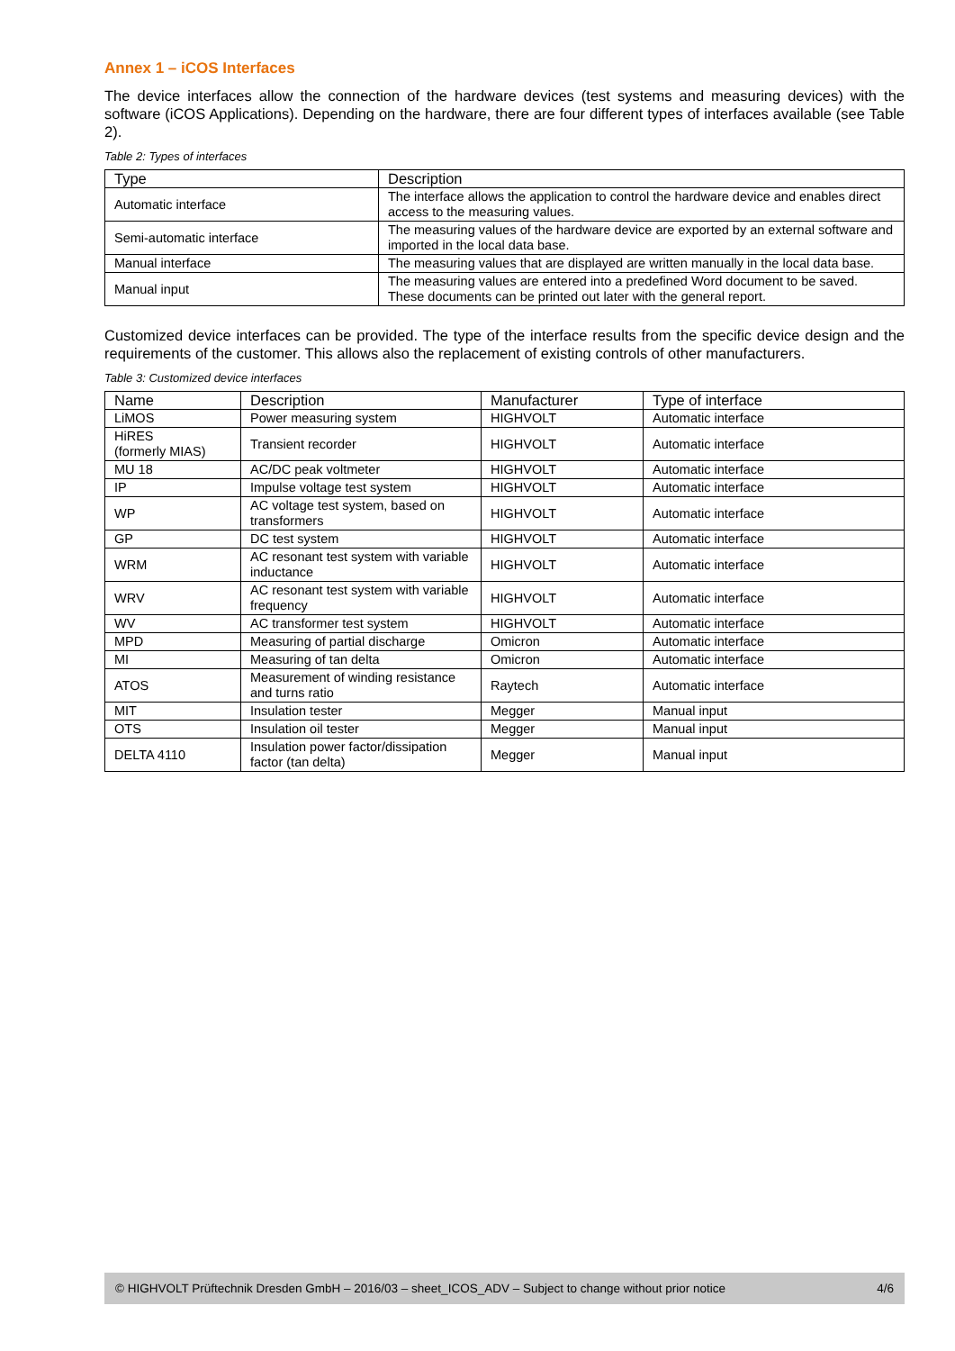Annex 1 – iCOS Interfaces
The device interfaces allow the connection of the hardware devices (test systems and measuring devices) with the software (iCOS Applications). Depending on the hardware, there are four different types of interfaces available (see Table 2).
Table 2: Types of interfaces
| Type | Description |
| --- | --- |
| Automatic interface | The interface allows the application to control the hardware device and enables direct access to the measuring values. |
| Semi-automatic interface | The measuring values of the hardware device are exported by an external software and imported in the local data base. |
| Manual interface | The measuring values that are displayed are written manually in the local data base. |
| Manual input | The measuring values are entered into a predefined Word document to be saved. These documents can be printed out later with the general report. |
Customized device interfaces can be provided. The type of the interface results from the specific device design and the requirements of the customer. This allows also the replacement of existing controls of other manufacturers.
Table 3: Customized device interfaces
| Name | Description | Manufacturer | Type of interface |
| --- | --- | --- | --- |
| LiMOS | Power measuring system | HIGHVOLT | Automatic interface |
| HiRES (formerly MIAS) | Transient recorder | HIGHVOLT | Automatic interface |
| MU 18 | AC/DC peak voltmeter | HIGHVOLT | Automatic interface |
| IP | Impulse voltage test system | HIGHVOLT | Automatic interface |
| WP | AC voltage test system, based on transformers | HIGHVOLT | Automatic interface |
| GP | DC test system | HIGHVOLT | Automatic interface |
| WRM | AC resonant test system with variable inductance | HIGHVOLT | Automatic interface |
| WRV | AC resonant test system with variable frequency | HIGHVOLT | Automatic interface |
| WV | AC transformer test system | HIGHVOLT | Automatic interface |
| MPD | Measuring of partial discharge | Omicron | Automatic interface |
| MI | Measuring of tan delta | Omicron | Automatic interface |
| ATOS | Measurement of winding resistance and turns ratio | Raytech | Automatic interface |
| MIT | Insulation tester | Megger | Manual input |
| OTS | Insulation oil tester | Megger | Manual input |
| DELTA 4110 | Insulation power factor/dissipation factor (tan delta) | Megger | Manual input |
© HIGHVOLT Prüftechnik Dresden GmbH – 2016/03 – sheet_ICOS_ADV – Subject to change without prior notice 4/6